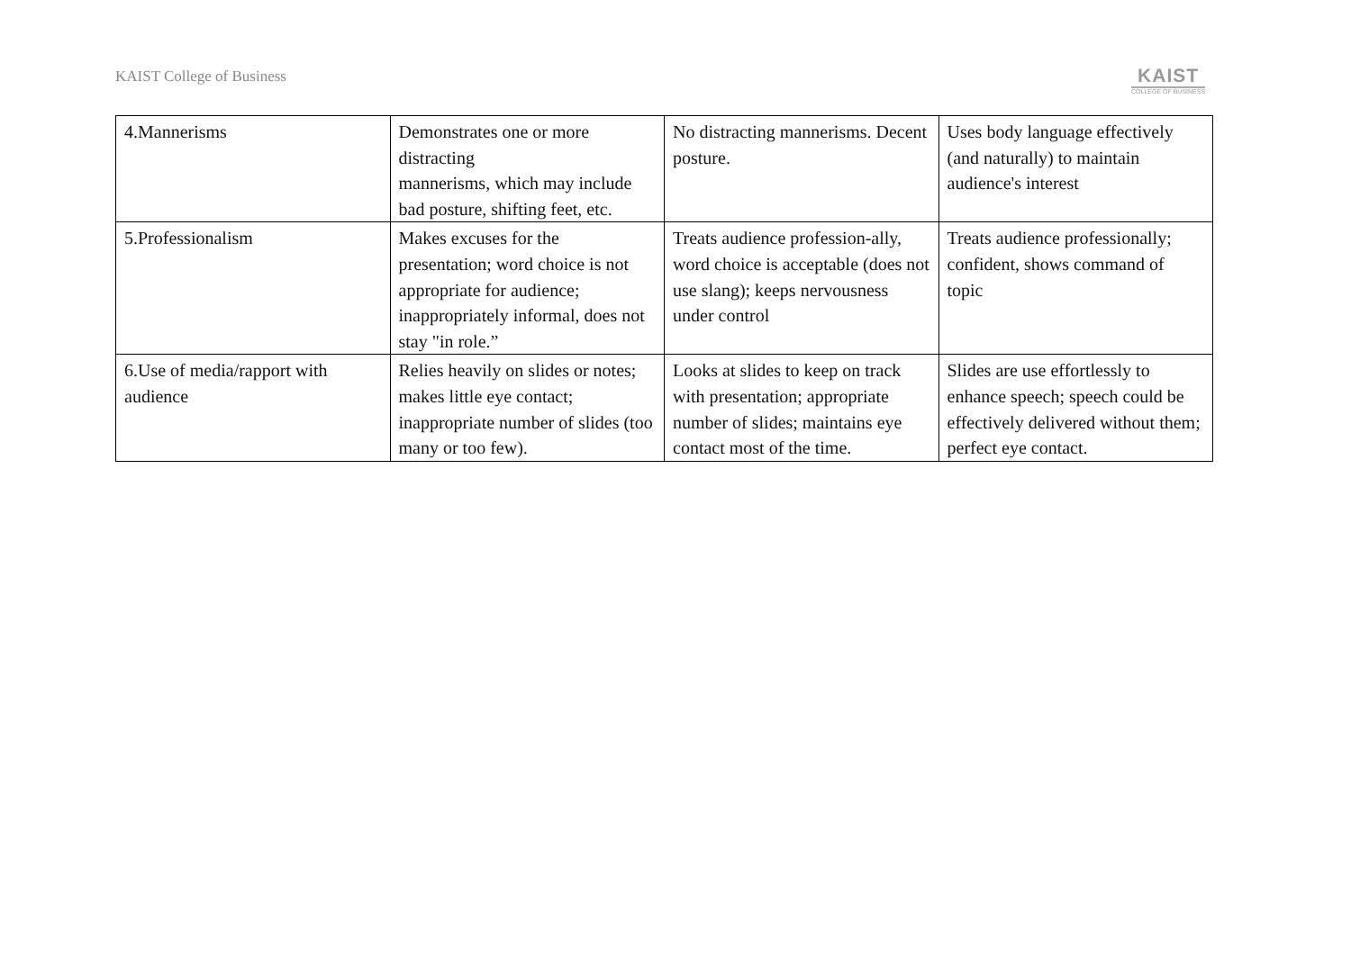KAIST College of Business KAIST
COLLEGE OF BUSINESS
| 4.Mannerisms | Demonstrates one or more distracting mannerisms, which may include bad posture, shifting feet, etc. | No distracting mannerisms. Decent posture. | Uses body language effectively (and naturally) to maintain audience's interest |
| 5.Professionalism | Makes excuses for the presentation; word choice is not appropriate for audience; inappropriately informal, does not stay "in role.” | Treats audience profession-ally, word choice is acceptable (does not use slang); keeps nervousness under control | Treats audience professionally; confident, shows command of topic |
| 6.Use of media/rapport with audience | Relies heavily on slides or notes; makes little eye contact; inappropriate number of slides (too many or too few). | Looks at slides to keep on track with presentation; appropriate number of slides; maintains eye contact most of the time. | Slides are use effortlessly to enhance speech; speech could be effectively delivered without them; perfect eye contact. |